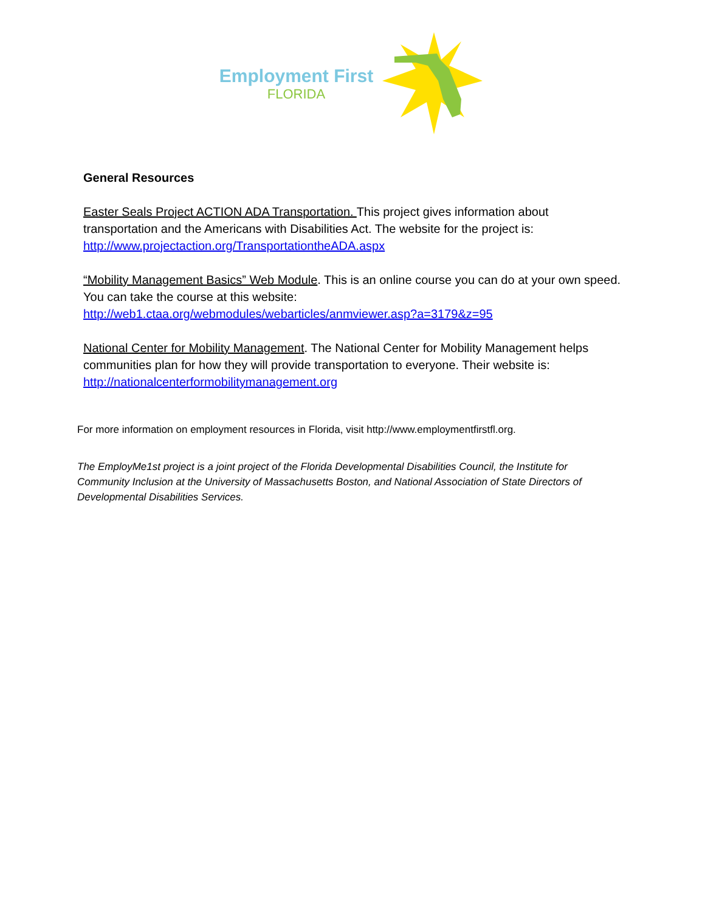Employment First
FLORIDA
General Resources
Easter Seals Project ACTION ADA Transportation. This project gives information about transportation and the Americans with Disabilities Act. The website for the project is: http://www.projectaction.org/TransportationtheADA.aspx
“Mobility Management Basics” Web Module. This is an online course you can do at your own speed. You can take the course at this website: http://web1.ctaa.org/webmodules/webarticles/anmviewer.asp?a=3179&z=95
National Center for Mobility Management. The National Center for Mobility Management helps communities plan for how they will provide transportation to everyone. Their website is: http://nationalcenterformobilitymanagement.org
For more information on employment resources in Florida, visit http://www.employmentfirstfl.org.
The EmployMe1st project is a joint project of the Florida Developmental Disabilities Council, the Institute for Community Inclusion at the University of Massachusetts Boston, and National Association of State Directors of Developmental Disabilities Services.